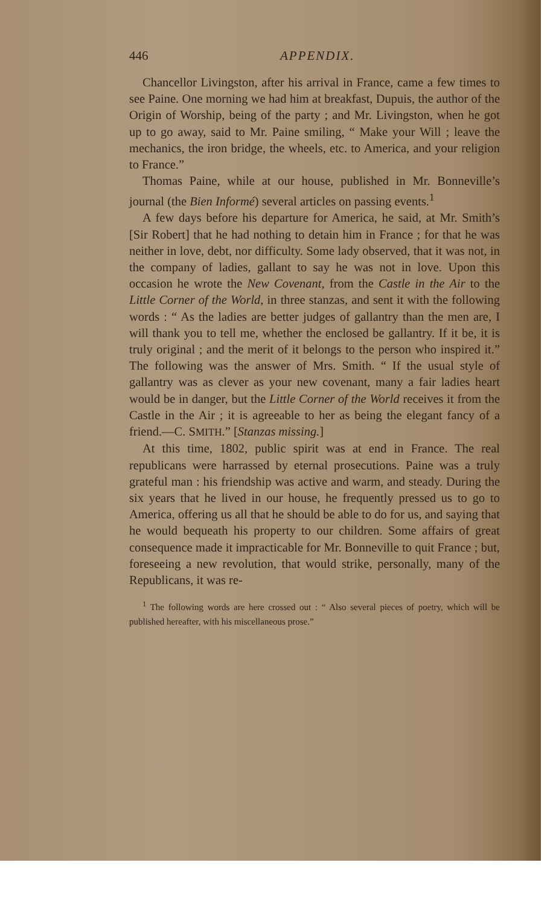446 APPENDIX.
Chancellor Livingston, after his arrival in France, came a few times to see Paine. One morning we had him at breakfast, Dupuis, the author of the Origin of Worship, being of the party ; and Mr. Livingston, when he got up to go away, said to Mr. Paine smiling, “ Make your Will ; leave the mechanics, the iron bridge, the wheels, etc. to America, and your religion to France.”
Thomas Paine, while at our house, published in Mr. Bonneville’s journal (the Bien Informé) several articles on passing events.<sup>1</sup>
A few days before his departure for America, he said, at Mr. Smith’s [Sir Robert] that he had nothing to detain him in France ; for that he was neither in love, debt, nor difficulty. Some lady observed, that it was not, in the company of ladies, gallant to say he was not in love. Upon this occasion he wrote the New Covenant, from the Castle in the Air to the Little Corner of the World, in three stanzas, and sent it with the following words : “ As the ladies are better judges of gallantry than the men are, I will thank you to tell me, whether the enclosed be gallantry. If it be, it is truly original ; and the merit of it belongs to the person who inspired it.” The following was the answer of Mrs. Smith. “ If the usual style of gallantry was as clever as your new covenant, many a fair ladies heart would be in danger, but the Little Corner of the World receives it from the Castle in the Air ; it is agreeable to her as being the elegant fancy of a friend.—C. SMITH.” [Stanzas missing.]
At this time, 1802, public spirit was at end in France. The real republicans were harrassed by eternal prosecutions. Paine was a truly grateful man : his friendship was active and warm, and steady. During the six years that he lived in our house, he frequently pressed us to go to America, offering us all that he should be able to do for us, and saying that he would bequeath his property to our children. Some affairs of great consequence made it impracticable for Mr. Bonneville to quit France ; but, foreseeing a new revolution, that would strike, personally, many of the Republicans, it was re-
<sup>1</sup> The following words are here crossed out : “ Also several pieces of poetry, which will be published hereafter, with his miscellaneous prose.”